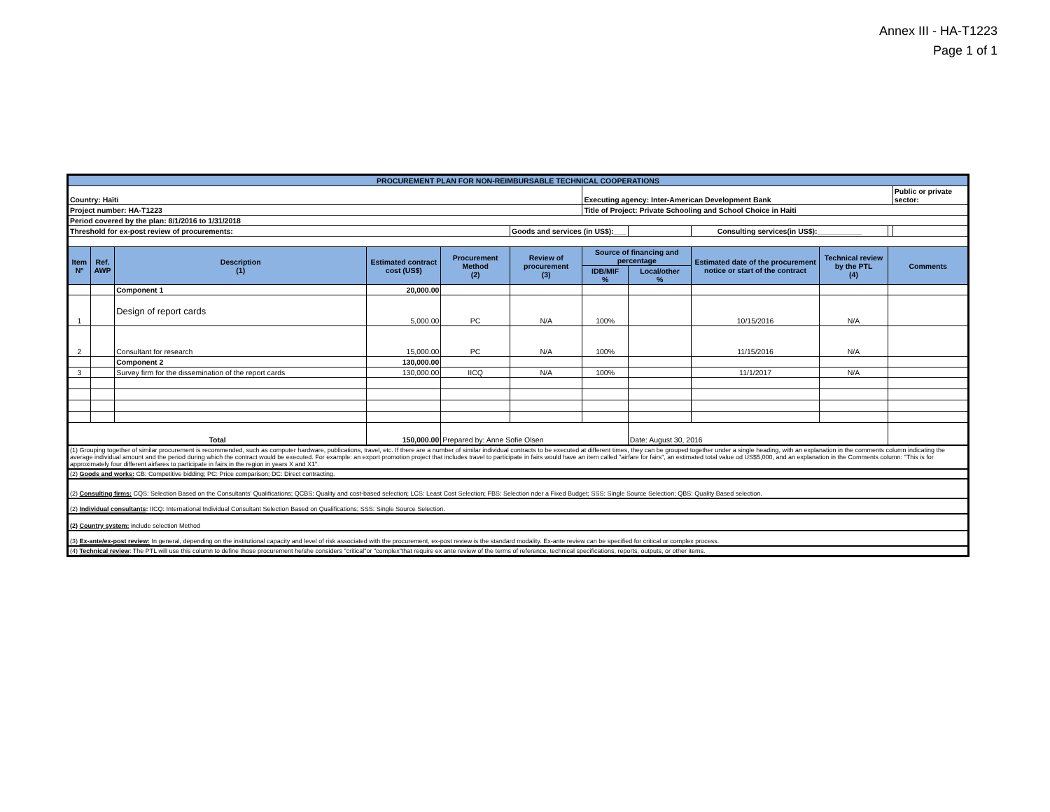Annex III - HA-T1223
Page 1 of 1
| PROCUREMENT PLAN FOR NON-REIMBURSABLE TECHNICAL COOPERATIONS | | | | | | | | | | | | |
| Country: Haïti | | | | | | Executing agency: Inter-American Development Bank | | | | | | Public or private sector: |
| Project number: HA-T1223 | | | | | | Title of Project: Private Schooling and School Choice in Haiti | | | | | | |
| Period covered by the plan: 8/1/2016 to 1/31/2018 | | | | | | | | | | | | |
| Threshold for ex-post review of procurements: | | | | | Goods and services (in US$):___ | | | Consulting services(in US$):___________ | | | | |
| Item Nº | Ref. AWP | Description (1) | Estimated contract cost (US$) | Procurement Method (2) | Review of procurement (3) | Source of financing and percentage | | Estimated date of the procurement notice or start of the contract | Technical review by the PTL (4) | Comments | | |
| | | | | | | IDB/MIF % | Local/other % | | | | | |
| | | Component 1 | 20,000.00 | | | | | | | | | |
| 1 | | Design of report cards | 5,000.00 | PC | N/A | 100% | | 10/15/2016 | N/A | | | |
| 2 | | Consultant for research | 15,000.00 | PC | N/A | 100% | | 11/15/2016 | N/A | | | |
| | | Component 2 | 130,000.00 | | | | | | | | | |
| 3 | | Survey firm for the dissemination of the report cards | 130,000.00 | IICQ | N/A | 100% | | 11/1/2017 | N/A | | | |
| Total | | | 150,000.00 | Prepared by: Anne Sofie Olsen | | | Date: August 30, 2016 | | | | | |
| (1) Grouping together of similar procurement is recommended, such as computer hardware, publications, travel, etc. If there are a number of similar individual contracts to be executed at different times, they can be grouped together under a single heading, with an explanation in the comments column indicating the average individual amount and the period during which the contract would be executed. For example: an export promotion project that includes travel to participate in fairs would have an item called "airfare for fairs", an estimated total value od US$5,000, and an explanation in the Comments column: "This is for approximately four different airfares to participate in fairs in the region in years X and X1". | | | | | | | | | | | | |
| (2) Goods and works: CB: Competitive bidding; PC: Price comparison; DC: Direct contracting. | | | | | | | | | | | | |
| (2) Consulting firms: CQS: Selection Based on the Consultants' Qualifications; QCBS: Quality and cost-based selection; LCS: Least Cost Selection; FBS: Selection nder a Fixed Budget; SSS: Single Source Selection; QBS: Quality Based selection. | | | | | | | | | | | | |
| (2) Individual consultants : IICQ: International Individual Consultant Selection Based on Qualifications; SSS: Single Source Selection. | | | | | | | | | | | | |
| (2) Country system: include selection Method | | | | | | | | | | | | |
| (3) Ex-ante/ex-post review: In general, depending on the institutional capacity and level of risk associated with the procurement, ex-post review is the standard modality. Ex-ante review can be specified for critical or complex process. | | | | | | | | | | | | |
| (4) Technical review : The PTL will use this column to define those procurement he/she considers "critical"or "complex"that require ex ante review of the terms of reference, technical specifications, reports, outputs, or other items. | | | | | | | | | | | | |